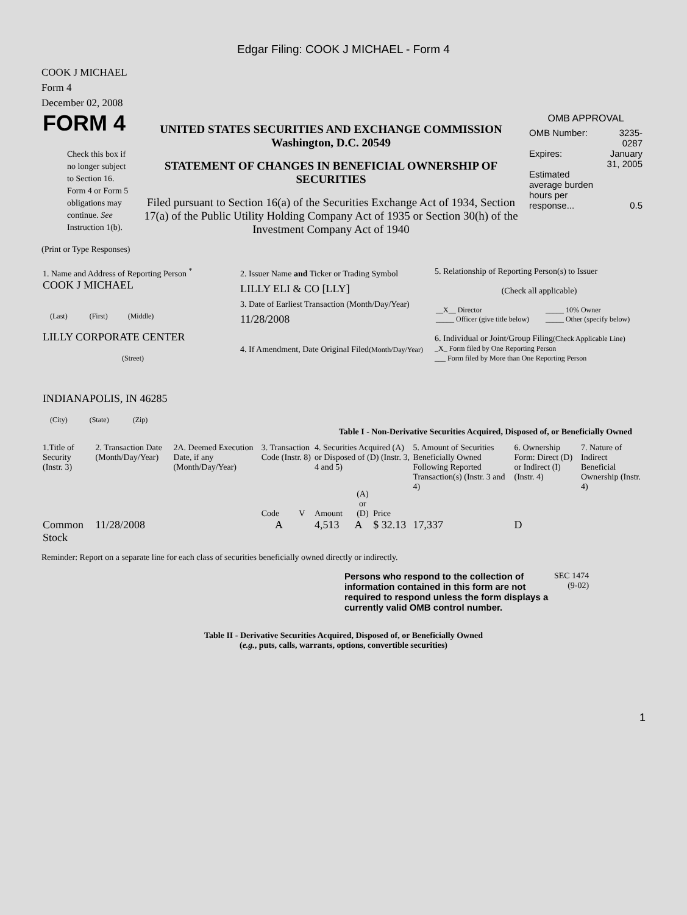Edgar Filing: COOK J MICHAEL - Form 4
COOK J MICHAEL
Form 4
December 02, 2008
| FORM 4 Check this box if no longer subject to Section 16. Form 4 or Form 5 obligations may continue. See Instruction 1(b). | UNITED STATES SECURITIES AND EXCHANGE COMMISSION Washington, D.C. 20549 STATEMENT OF CHANGES IN BENEFICIAL OWNERSHIP OF SECURITIES Filed pursuant to Section 16(a) of the Securities Exchange Act of 1934, Section 17(a) of the Public Utility Holding Company Act of 1935 or Section 30(h) of the Investment Company Act of 1940 | OMB APPROVAL / OMB Number: / 3235-0287 / / Expires: / January 31, 2005 / / Estimated average burden hours per response... / 0.5 / |
(Print or Type Responses)
| 1. Name and Address of Reporting Person <sup>*</sup> COOK J MICHAEL (Last) (First) (Middle) LILLY CORPORATE CENTER (Street) INDIANAPOLIS, IN 46285 (City) (State) (Zip) | 2. Issuer Name and Ticker or Trading Symbol LILLY ELI & CO [LLY] 3. Date of Earliest Transaction (Month/Day/Year) 11/28/2008 4. If Amendment, Date Original Filed (Month/Day/Year) | 5. Relationship of Reporting Person(s) to Issuer (Check all applicable) / __X__ Director / _____ 10% Owner / / _____ Officer (give title below) / _____ Other (specify below) / 6. Individual or Joint/Group Filing (Check Applicable Line) _X_ Form filed by One Reporting Person ___ Form filed by More than One Reporting Person |
Table I - Non-Derivative Securities Acquired, Disposed of, or Beneficially Owned
| 1.Title of Security (Instr. 3) | 2. Transaction Date (Month/Day/Year) | 2A. Deemed Execution Date, if any (Month/Day/Year) | 3. Transaction Code (Instr. 8) | | 4. Securities Acquired (A) or Disposed of (D) (Instr. 3, 4 and 5) | | | 5. Amount of Securities Beneficially Owned Following Reported Transaction(s) (Instr. 3 and 4) | 6. Ownership Form: Direct (D) or Indirect (I) (Instr. 4) | 7. Nature of Indirect Beneficial Ownership (Instr. 4) |
| --- | --- | --- | --- | --- | --- | --- | --- | --- | --- | --- |
| | | | Code | V | Amount | (A) or (D) | Price | | | |
| Common Stock | 11/28/2008 | | A | | 4,513 | A | $ 32.13 | 17,337 | D | |
Reminder: Report on a separate line for each class of securities beneficially owned directly or indirectly.
| Persons who respond to the collection of information contained in this form are not required to respond unless the form displays a currently valid OMB control number. | SEC 1474 (9-02) |
Table II - Derivative Securities Acquired, Disposed of, or Beneficially Owned
(e.g., puts, calls, warrants, options, convertible securities)
1